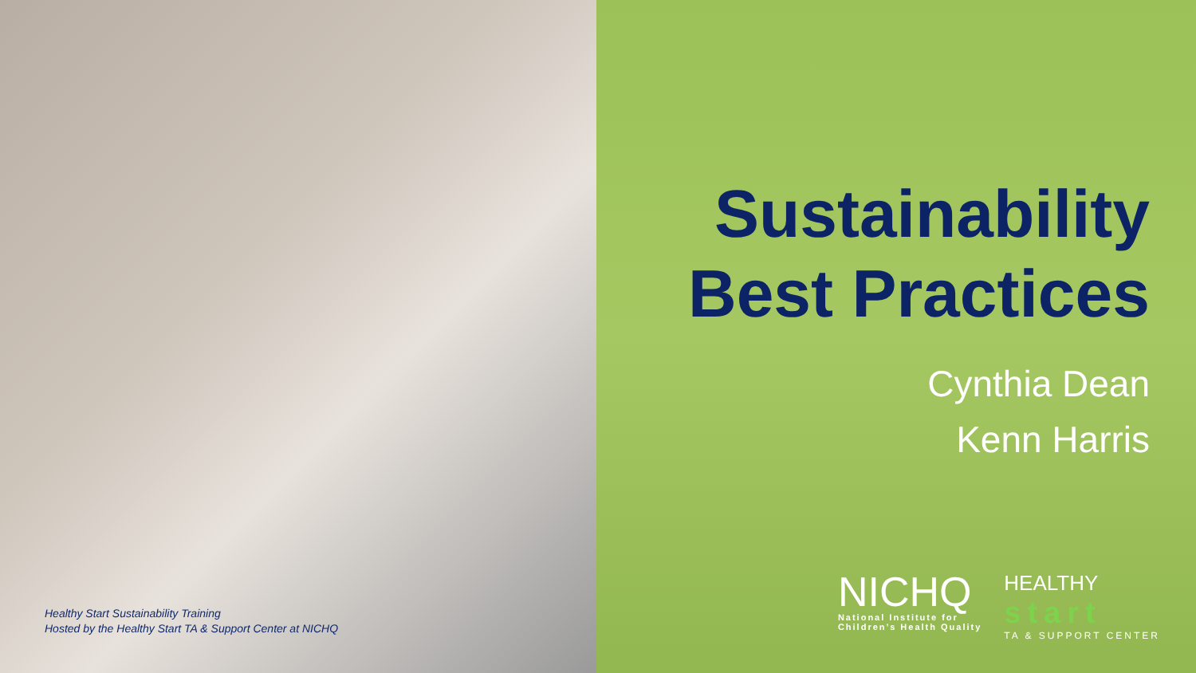Healthy Start Sustainability Training
Hosted by the Healthy Start TA & Support Center at NICHQ
Sustainability
Best Practices
Cynthia Dean
Kenn Harris
NICHQ
National Institute for
Children’s Health Quality
HEALTHY
start
TA & SUPPORT CENTER